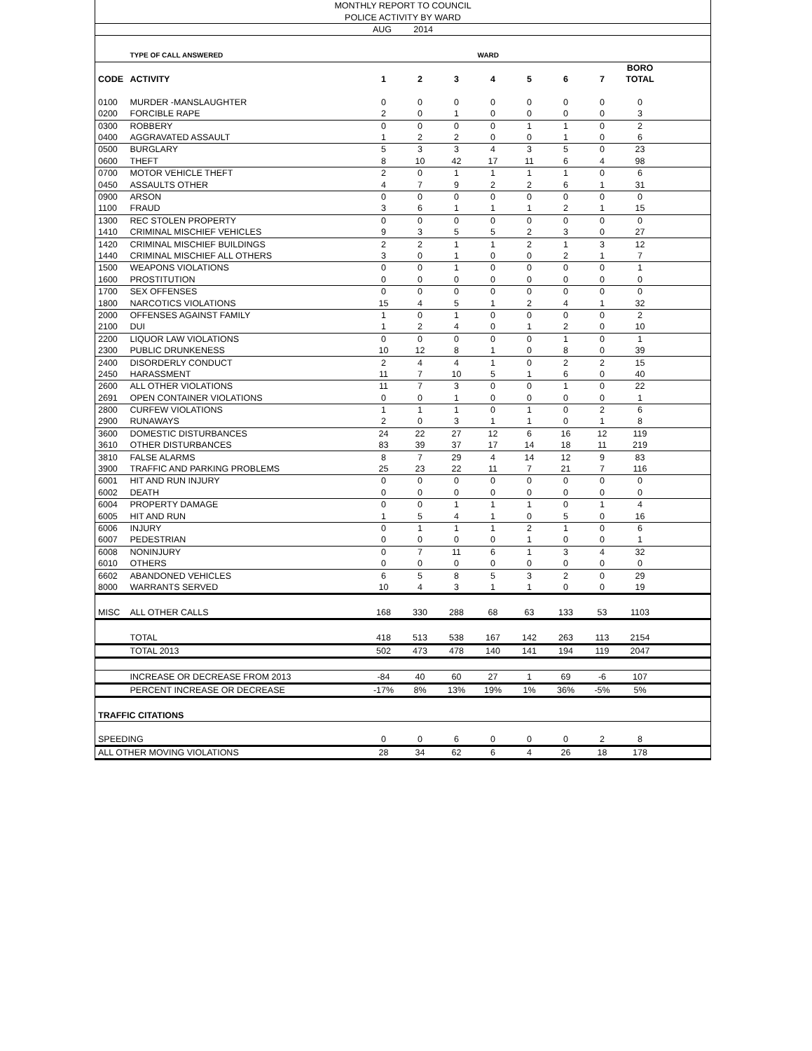| MONTHLY REPORT TO COUNCIL | | | | | | | | | | |
| POLICE ACTIVITY BY WARD | | | | | | | | | | |
| AUG 2014 | | | | | | | | | | |
| | TYPE OF CALL ANSWERED | | | | WARD | | | | | |
| | | | | | | | | | BORO | |
| CODE | ACTIVITY | 1 | 2 | 3 | 4 | 5 | 6 | 7 | TOTAL | |
| 0100 | MURDER -MANSLAUGHTER | 0 | 0 | 0 | 0 | 0 | 0 | 0 | 0 | |
| 0200 | FORCIBLE RAPE | 2 | 0 | 1 | 0 | 0 | 0 | 0 | 3 | |
| 0300 | ROBBERY | 0 | 0 | 0 | 0 | 1 | 1 | 0 | 2 | |
| 0400 | AGGRAVATED ASSAULT | 1 | 2 | 2 | 0 | 0 | 1 | 0 | 6 | |
| 0500 | BURGLARY | 5 | 3 | 3 | 4 | 3 | 5 | 0 | 23 | |
| 0600 | THEFT | 8 | 10 | 42 | 17 | 11 | 6 | 4 | 98 | |
| 0700 | MOTOR VEHICLE THEFT | 2 | 0 | 1 | 1 | 1 | 1 | 0 | 6 | |
| 0450 | ASSAULTS OTHER | 4 | 7 | 9 | 2 | 2 | 6 | 1 | 31 | |
| 0900 | ARSON | 0 | 0 | 0 | 0 | 0 | 0 | 0 | 0 | |
| 1100 | FRAUD | 3 | 6 | 1 | 1 | 1 | 2 | 1 | 15 | |
| 1300 | REC STOLEN PROPERTY | 0 | 0 | 0 | 0 | 0 | 0 | 0 | 0 | |
| 1410 | CRIMINAL MISCHIEF VEHICLES | 9 | 3 | 5 | 5 | 2 | 3 | 0 | 27 | |
| 1420 | CRIMINAL MISCHIEF BUILDINGS | 2 | 2 | 1 | 1 | 2 | 1 | 3 | 12 | |
| 1440 | CRIMINAL MISCHIEF ALL OTHERS | 3 | 0 | 1 | 0 | 0 | 2 | 1 | 7 | |
| 1500 | WEAPONS VIOLATIONS | 0 | 0 | 1 | 0 | 0 | 0 | 0 | 1 | |
| 1600 | PROSTITUTION | 0 | 0 | 0 | 0 | 0 | 0 | 0 | 0 | |
| 1700 | SEX OFFENSES | 0 | 0 | 0 | 0 | 0 | 0 | 0 | 0 | |
| 1800 | NARCOTICS VIOLATIONS | 15 | 4 | 5 | 1 | 2 | 4 | 1 | 32 | |
| 2000 | OFFENSES AGAINST FAMILY | 1 | 0 | 1 | 0 | 0 | 0 | 0 | 2 | |
| 2100 | DUI | 1 | 2 | 4 | 0 | 1 | 2 | 0 | 10 | |
| 2200 | LIQUOR LAW VIOLATIONS | 0 | 0 | 0 | 0 | 0 | 1 | 0 | 1 | |
| 2300 | PUBLIC DRUNKENESS | 10 | 12 | 8 | 1 | 0 | 8 | 0 | 39 | |
| 2400 | DISORDERLY CONDUCT | 2 | 4 | 4 | 1 | 0 | 2 | 2 | 15 | |
| 2450 | HARASSMENT | 11 | 7 | 10 | 5 | 1 | 6 | 0 | 40 | |
| 2600 | ALL OTHER VIOLATIONS | 11 | 7 | 3 | 0 | 0 | 1 | 0 | 22 | |
| 2691 | OPEN CONTAINER VIOLATIONS | 0 | 0 | 1 | 0 | 0 | 0 | 0 | 1 | |
| 2800 | CURFEW VIOLATIONS | 1 | 1 | 1 | 0 | 1 | 0 | 2 | 6 | |
| 2900 | RUNAWAYS | 2 | 0 | 3 | 1 | 1 | 0 | 1 | 8 | |
| 3600 | DOMESTIC DISTURBANCES | 24 | 22 | 27 | 12 | 6 | 16 | 12 | 119 | |
| 3610 | OTHER DISTURBANCES | 83 | 39 | 37 | 17 | 14 | 18 | 11 | 219 | |
| 3810 | FALSE ALARMS | 8 | 7 | 29 | 4 | 14 | 12 | 9 | 83 | |
| 3900 | TRAFFIC AND PARKING PROBLEMS | 25 | 23 | 22 | 11 | 7 | 21 | 7 | 116 | |
| 6001 | HIT AND RUN INJURY | 0 | 0 | 0 | 0 | 0 | 0 | 0 | 0 | |
| 6002 | DEATH | 0 | 0 | 0 | 0 | 0 | 0 | 0 | 0 | |
| 6004 | PROPERTY DAMAGE | 0 | 0 | 1 | 1 | 1 | 0 | 1 | 4 | |
| 6005 | HIT AND RUN | 1 | 5 | 4 | 1 | 0 | 5 | 0 | 16 | |
| 6006 | INJURY | 0 | 1 | 1 | 1 | 2 | 1 | 0 | 6 | |
| 6007 | PEDESTRIAN | 0 | 0 | 0 | 0 | 1 | 0 | 0 | 1 | |
| 6008 | NONINJURY | 0 | 7 | 11 | 6 | 1 | 3 | 4 | 32 | |
| 6010 | OTHERS | 0 | 0 | 0 | 0 | 0 | 0 | 0 | 0 | |
| 6602 | ABANDONED VEHICLES | 6 | 5 | 8 | 5 | 3 | 2 | 0 | 29 | |
| 8000 | WARRANTS SERVED | 10 | 4 | 3 | 1 | 1 | 0 | 0 | 19 | |
| MISC | ALL OTHER CALLS | 168 | 330 | 288 | 68 | 63 | 133 | 53 | 1103 | |
| | TOTAL | 418 | 513 | 538 | 167 | 142 | 263 | 113 | 2154 | |
| | TOTAL 2013 | 502 | 473 | 478 | 140 | 141 | 194 | 119 | 2047 | |
| | INCREASE OR DECREASE FROM 2013 | -84 | 40 | 60 | 27 | 1 | 69 | -6 | 107 | |
| | PERCENT INCREASE OR DECREASE | -17% | 8% | 13% | 19% | 1% | 36% | -5% | 5% | |
| TRAFFIC CITATIONS | | | | | | | | | | |
| SPEEDING | | 0 | 0 | 6 | 0 | 0 | 0 | 2 | 8 | |
| ALL OTHER MOVING VIOLATIONS | | 28 | 34 | 62 | 6 | 4 | 26 | 18 | 178 | |